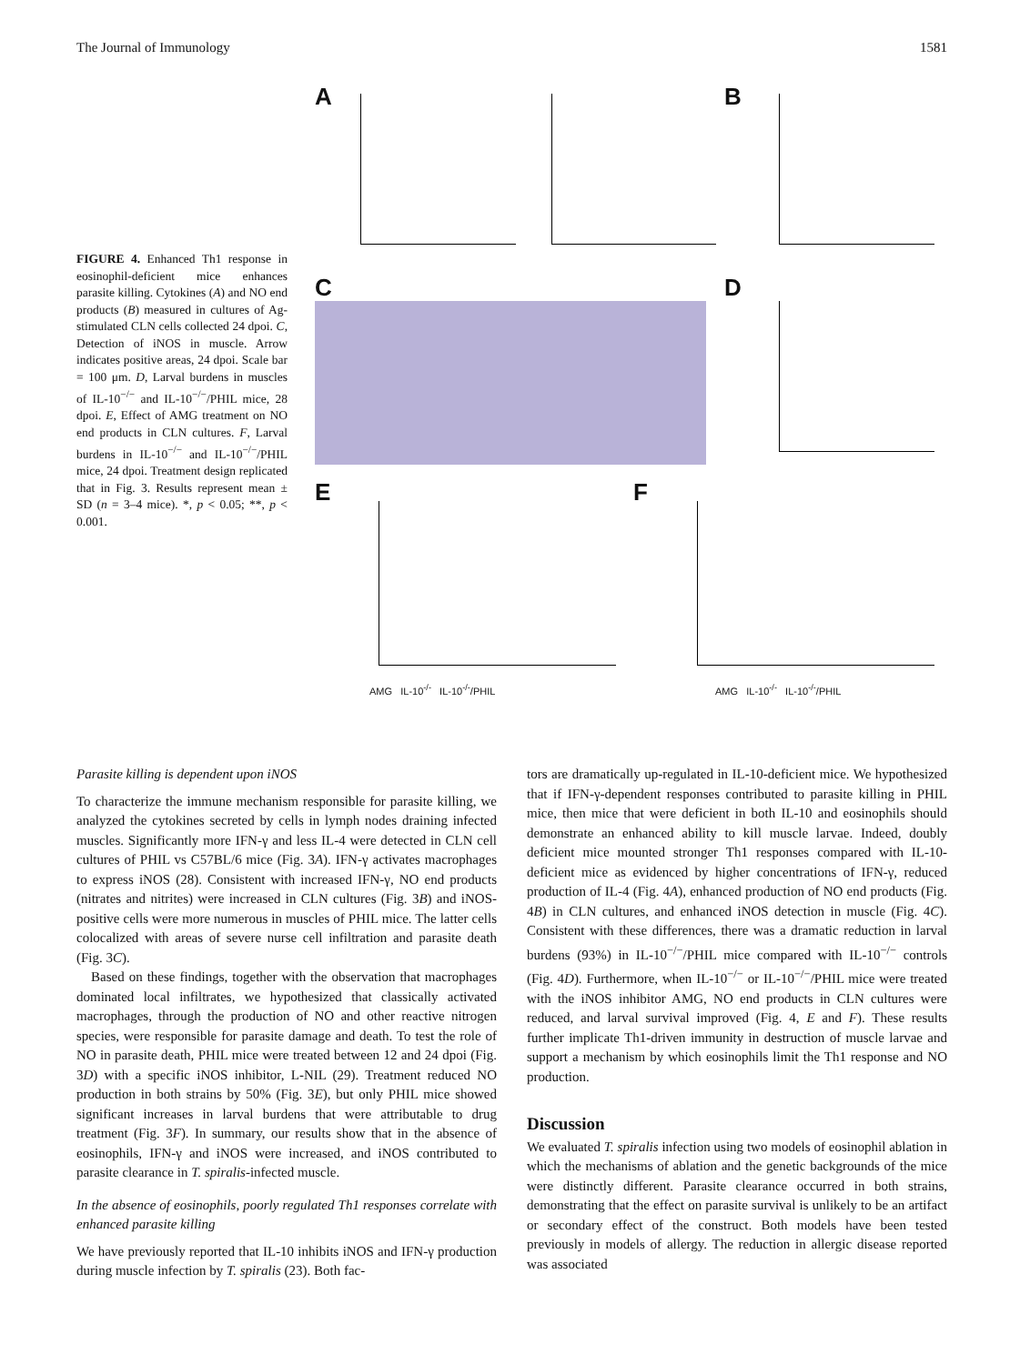The Journal of Immunology 1581
FIGURE 4. Enhanced Th1 response in eosinophil-deficient mice enhances parasite killing. Cytokines (A) and NO end products (B) measured in cultures of Ag-stimulated CLN cells collected 24 dpoi. C, Detection of iNOS in muscle. Arrow indicates positive areas, 24 dpoi. Scale bar = 100 μm. D, Larval burdens in muscles of IL-10<sup>−/−</sup> and IL-10<sup>−/−</sup>/PHIL mice, 28 dpoi. E, Effect of AMG treatment on NO end products in CLN cultures. F, Larval burdens in IL-10<sup>−/−</sup> and IL-10<sup>−/−</sup>/PHIL mice, 24 dpoi. Treatment design replicated that in Fig. 3. Results represent mean ± SD (n = 3–4 mice). *, p < 0.05; **, p < 0.001.
A B
C D
E F
AMG IL-10<sup>-/-</sup> IL-10<sup>-/-</sup>/PHIL AMG IL-10<sup>-/-</sup> IL-10<sup>-/-</sup>/PHIL
Parasite killing is dependent upon iNOS
To characterize the immune mechanism responsible for parasite killing, we analyzed the cytokines secreted by cells in lymph nodes draining infected muscles. Significantly more IFN-γ and less IL-4 were detected in CLN cell cultures of PHIL vs C57BL/6 mice (Fig. 3A). IFN-γ activates macrophages to express iNOS (28). Consistent with increased IFN-γ, NO end products (nitrates and nitrites) were increased in CLN cultures (Fig. 3B) and iNOS-positive cells were more numerous in muscles of PHIL mice. The latter cells colocalized with areas of severe nurse cell infiltration and parasite death (Fig. 3C).
Based on these findings, together with the observation that macrophages dominated local infiltrates, we hypothesized that classically activated macrophages, through the production of NO and other reactive nitrogen species, were responsible for parasite damage and death. To test the role of NO in parasite death, PHIL mice were treated between 12 and 24 dpoi (Fig. 3D) with a specific iNOS inhibitor, L-NIL (29). Treatment reduced NO production in both strains by 50% (Fig. 3E), but only PHIL mice showed significant increases in larval burdens that were attributable to drug treatment (Fig. 3F). In summary, our results show that in the absence of eosinophils, IFN-γ and iNOS were increased, and iNOS contributed to parasite clearance in T. spiralis-infected muscle.
In the absence of eosinophils, poorly regulated Th1 responses correlate with enhanced parasite killing
We have previously reported that IL-10 inhibits iNOS and IFN-γ production during muscle infection by T. spiralis (23). Both fac-
tors are dramatically up-regulated in IL-10-deficient mice. We hypothesized that if IFN-γ-dependent responses contributed to parasite killing in PHIL mice, then mice that were deficient in both IL-10 and eosinophils should demonstrate an enhanced ability to kill muscle larvae. Indeed, doubly deficient mice mounted stronger Th1 responses compared with IL-10-deficient mice as evidenced by higher concentrations of IFN-γ, reduced production of IL-4 (Fig. 4A), enhanced production of NO end products (Fig. 4B) in CLN cultures, and enhanced iNOS detection in muscle (Fig. 4C). Consistent with these differences, there was a dramatic reduction in larval burdens (93%) in IL-10<sup>−/−</sup>/PHIL mice compared with IL-10<sup>−/−</sup> controls (Fig. 4D). Furthermore, when IL-10<sup>−/−</sup> or IL-10<sup>−/−</sup>/PHIL mice were treated with the iNOS inhibitor AMG, NO end products in CLN cultures were reduced, and larval survival improved (Fig. 4, E and F). These results further implicate Th1-driven immunity in destruction of muscle larvae and support a mechanism by which eosinophils limit the Th1 response and NO production.
Discussion
We evaluated T. spiralis infection using two models of eosinophil ablation in which the mechanisms of ablation and the genetic backgrounds of the mice were distinctly different. Parasite clearance occurred in both strains, demonstrating that the effect on parasite survival is unlikely to be an artifact or secondary effect of the construct. Both models have been tested previously in models of allergy. The reduction in allergic disease reported was associated